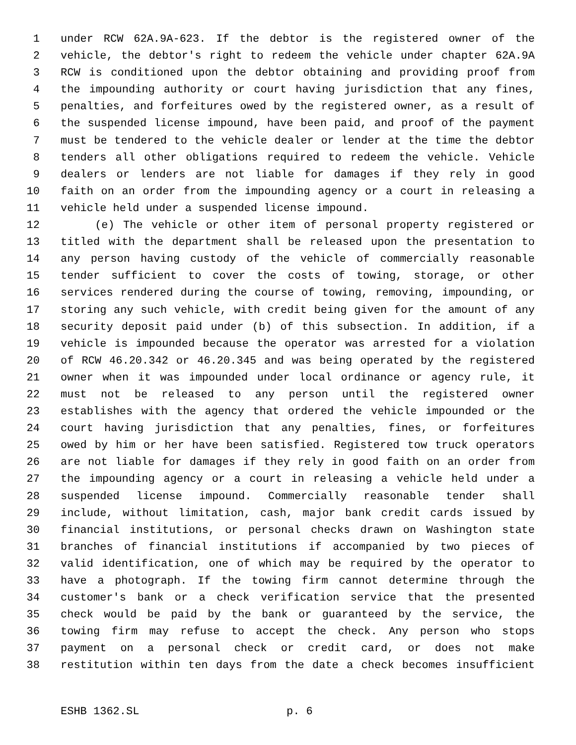1 under RCW 62A.9A-623. If the debtor is the registered owner of the
2 vehicle, the debtor's right to redeem the vehicle under chapter 62A.9A
3 RCW is conditioned upon the debtor obtaining and providing proof from
4 the impounding authority or court having jurisdiction that any fines,
5 penalties, and forfeitures owed by the registered owner, as a result of
6 the suspended license impound, have been paid, and proof of the payment
7 must be tendered to the vehicle dealer or lender at the time the debtor
8 tenders all other obligations required to redeem the vehicle. Vehicle
9 dealers or lenders are not liable for damages if they rely in good
10 faith on an order from the impounding agency or a court in releasing a
11 vehicle held under a suspended license impound.
12 (e) The vehicle or other item of personal property registered or
13 titled with the department shall be released upon the presentation to
14 any person having custody of the vehicle of commercially reasonable
15 tender sufficient to cover the costs of towing, storage, or other
16 services rendered during the course of towing, removing, impounding, or
17 storing any such vehicle, with credit being given for the amount of any
18 security deposit paid under (b) of this subsection. In addition, if a
19 vehicle is impounded because the operator was arrested for a violation
20 of RCW 46.20.342 or 46.20.345 and was being operated by the registered
21 owner when it was impounded under local ordinance or agency rule, it
22 must not be released to any person until the registered owner
23 establishes with the agency that ordered the vehicle impounded or the
24 court having jurisdiction that any penalties, fines, or forfeitures
25 owed by him or her have been satisfied. Registered tow truck operators
26 are not liable for damages if they rely in good faith on an order from
27 the impounding agency or a court in releasing a vehicle held under a
28 suspended license impound. Commercially reasonable tender shall
29 include, without limitation, cash, major bank credit cards issued by
30 financial institutions, or personal checks drawn on Washington state
31 branches of financial institutions if accompanied by two pieces of
32 valid identification, one of which may be required by the operator to
33 have a photograph. If the towing firm cannot determine through the
34 customer's bank or a check verification service that the presented
35 check would be paid by the bank or guaranteed by the service, the
36 towing firm may refuse to accept the check. Any person who stops
37 payment on a personal check or credit card, or does not make
38 restitution within ten days from the date a check becomes insufficient
ESHB 1362.SL p. 6